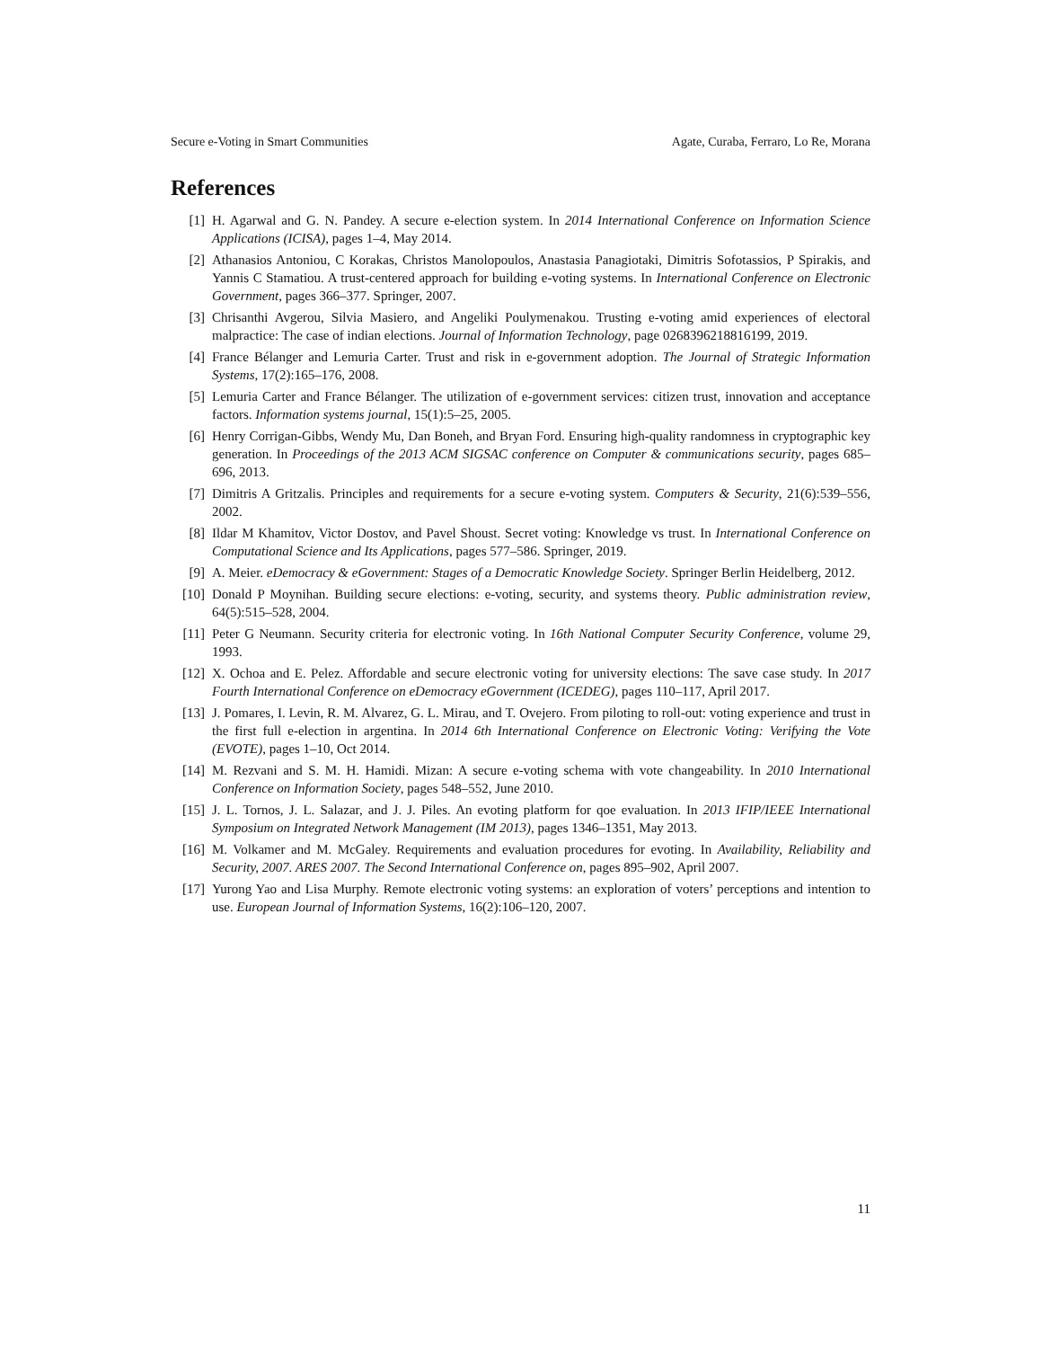Secure e-Voting in Smart Communities Agate, Curaba, Ferraro, Lo Re, Morana
References
[1] H. Agarwal and G. N. Pandey. A secure e-election system. In 2014 International Conference on Information Science Applications (ICISA), pages 1–4, May 2014.
[2] Athanasios Antoniou, C Korakas, Christos Manolopoulos, Anastasia Panagiotaki, Dimitris Sofotassios, P Spirakis, and Yannis C Stamatiou. A trust-centered approach for building e-voting systems. In International Conference on Electronic Government, pages 366–377. Springer, 2007.
[3] Chrisanthi Avgerou, Silvia Masiero, and Angeliki Poulymenakou. Trusting e-voting amid experiences of electoral malpractice: The case of indian elections. Journal of Information Technology, page 0268396218816199, 2019.
[4] France Bélanger and Lemuria Carter. Trust and risk in e-government adoption. The Journal of Strategic Information Systems, 17(2):165–176, 2008.
[5] Lemuria Carter and France Bélanger. The utilization of e-government services: citizen trust, innovation and acceptance factors. Information systems journal, 15(1):5–25, 2005.
[6] Henry Corrigan-Gibbs, Wendy Mu, Dan Boneh, and Bryan Ford. Ensuring high-quality randomness in cryptographic key generation. In Proceedings of the 2013 ACM SIGSAC conference on Computer & communications security, pages 685–696, 2013.
[7] Dimitris A Gritzalis. Principles and requirements for a secure e-voting system. Computers & Security, 21(6):539–556, 2002.
[8] Ildar M Khamitov, Victor Dostov, and Pavel Shoust. Secret voting: Knowledge vs trust. In International Conference on Computational Science and Its Applications, pages 577–586. Springer, 2019.
[9] A. Meier. eDemocracy & eGovernment: Stages of a Democratic Knowledge Society. Springer Berlin Heidelberg, 2012.
[10] Donald P Moynihan. Building secure elections: e-voting, security, and systems theory. Public administration review, 64(5):515–528, 2004.
[11] Peter G Neumann. Security criteria for electronic voting. In 16th National Computer Security Conference, volume 29, 1993.
[12] X. Ochoa and E. Pelez. Affordable and secure electronic voting for university elections: The save case study. In 2017 Fourth International Conference on eDemocracy eGovernment (ICEDEG), pages 110–117, April 2017.
[13] J. Pomares, I. Levin, R. M. Alvarez, G. L. Mirau, and T. Ovejero. From piloting to roll-out: voting experience and trust in the first full e-election in argentina. In 2014 6th International Conference on Electronic Voting: Verifying the Vote (EVOTE), pages 1–10, Oct 2014.
[14] M. Rezvani and S. M. H. Hamidi. Mizan: A secure e-voting schema with vote changeability. In 2010 International Conference on Information Society, pages 548–552, June 2010.
[15] J. L. Tornos, J. L. Salazar, and J. J. Piles. An evoting platform for qoe evaluation. In 2013 IFIP/IEEE International Symposium on Integrated Network Management (IM 2013), pages 1346–1351, May 2013.
[16] M. Volkamer and M. McGaley. Requirements and evaluation procedures for evoting. In Availability, Reliability and Security, 2007. ARES 2007. The Second International Conference on, pages 895–902, April 2007.
[17] Yurong Yao and Lisa Murphy. Remote electronic voting systems: an exploration of voters’ perceptions and intention to use. European Journal of Information Systems, 16(2):106–120, 2007.
11